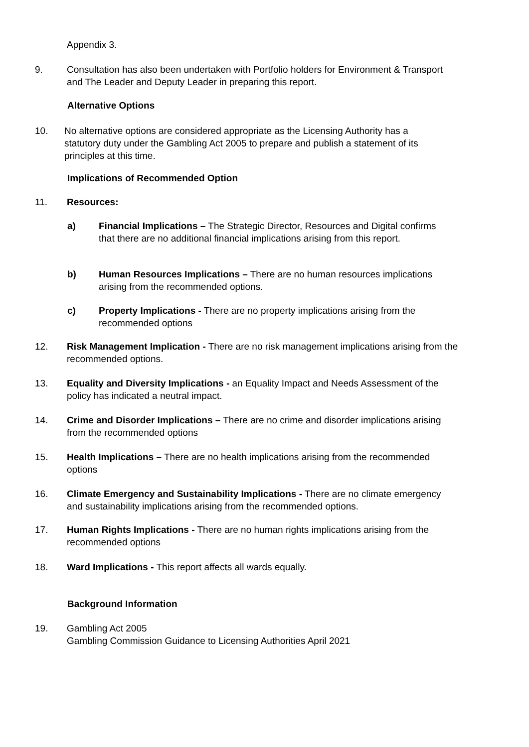Appendix 3.
9. Consultation has also been undertaken with Portfolio holders for Environment & Transport and The Leader and Deputy Leader in preparing this report.
Alternative Options
10. No alternative options are considered appropriate as the Licensing Authority has a statutory duty under the Gambling Act 2005 to prepare and publish a statement of its principles at this time.
Implications of Recommended Option
11. Resources:
a) Financial Implications – The Strategic Director, Resources and Digital confirms that there are no additional financial implications arising from this report.
b) Human Resources Implications – There are no human resources implications arising from the recommended options.
c) Property Implications - There are no property implications arising from the recommended options
12. Risk Management Implication - There are no risk management implications arising from the recommended options.
13. Equality and Diversity Implications - an Equality Impact and Needs Assessment of the policy has indicated a neutral impact.
14. Crime and Disorder Implications – There are no crime and disorder implications arising from the recommended options
15. Health Implications – There are no health implications arising from the recommended options
16. Climate Emergency and Sustainability Implications - There are no climate emergency and sustainability implications arising from the recommended options.
17. Human Rights Implications - There are no human rights implications arising from the recommended options
18. Ward Implications - This report affects all wards equally.
Background Information
19. Gambling Act 2005
Gambling Commission Guidance to Licensing Authorities April 2021